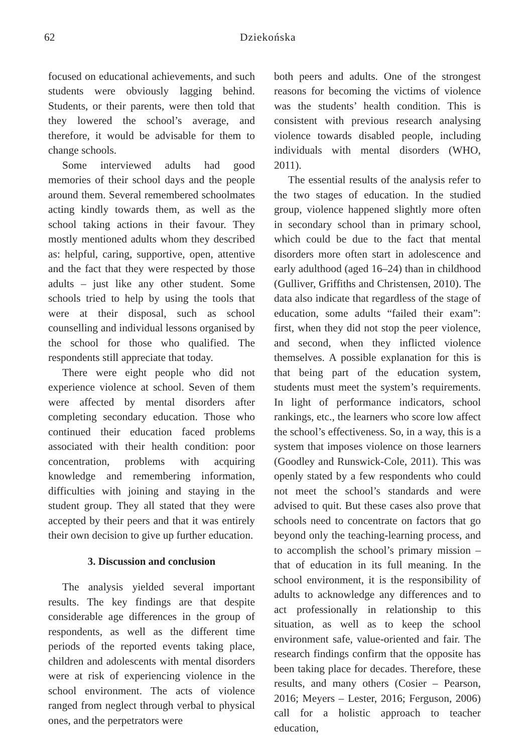62 Dziekońska
focused on educational achievements, and such students were obviously lagging behind. Students, or their parents, were then told that they lowered the school’s average, and therefore, it would be advisable for them to change schools.
Some interviewed adults had good memories of their school days and the people around them. Several remembered schoolmates acting kindly towards them, as well as the school taking actions in their favour. They mostly mentioned adults whom they described as: helpful, caring, supportive, open, attentive and the fact that they were respected by those adults – just like any other student. Some schools tried to help by using the tools that were at their disposal, such as school counselling and individual lessons organised by the school for those who qualified. The respondents still appreciate that today.
There were eight people who did not experience violence at school. Seven of them were affected by mental disorders after completing secondary education. Those who continued their education faced problems associated with their health condition: poor concentration, problems with acquiring knowledge and remembering information, difficulties with joining and staying in the student group. They all stated that they were accepted by their peers and that it was entirely their own decision to give up further education.
3. Discussion and conclusion
The analysis yielded several important results. The key findings are that despite considerable age differences in the group of respondents, as well as the different time periods of the reported events taking place, children and adolescents with mental disorders were at risk of experiencing violence in the school environment. The acts of violence ranged from neglect through verbal to physical ones, and the perpetrators were
both peers and adults. One of the strongest reasons for becoming the victims of violence was the students’ health condition. This is consistent with previous research analysing violence towards disabled people, including individuals with mental disorders (WHO, 2011).
The essential results of the analysis refer to the two stages of education. In the studied group, violence happened slightly more often in secondary school than in primary school, which could be due to the fact that mental disorders more often start in adolescence and early adulthood (aged 16–24) than in childhood (Gulliver, Griffiths and Christensen, 2010). The data also indicate that regardless of the stage of education, some adults “failed their exam”: first, when they did not stop the peer violence, and second, when they inflicted violence themselves. A possible explanation for this is that being part of the education system, students must meet the system’s requirements. In light of performance indicators, school rankings, etc., the learners who score low affect the school’s effectiveness. So, in a way, this is a system that imposes violence on those learners (Goodley and Runswick-Cole, 2011). This was openly stated by a few respondents who could not meet the school’s standards and were advised to quit. But these cases also prove that schools need to concentrate on factors that go beyond only the teaching-learning process, and to accomplish the school’s primary mission – that of education in its full meaning. In the school environment, it is the responsibility of adults to acknowledge any differences and to act professionally in relationship to this situation, as well as to keep the school environment safe, value-oriented and fair. The research findings confirm that the opposite has been taking place for decades. Therefore, these results, and many others (Cosier – Pearson, 2016; Meyers – Lester, 2016; Ferguson, 2006) call for a holistic approach to teacher education,